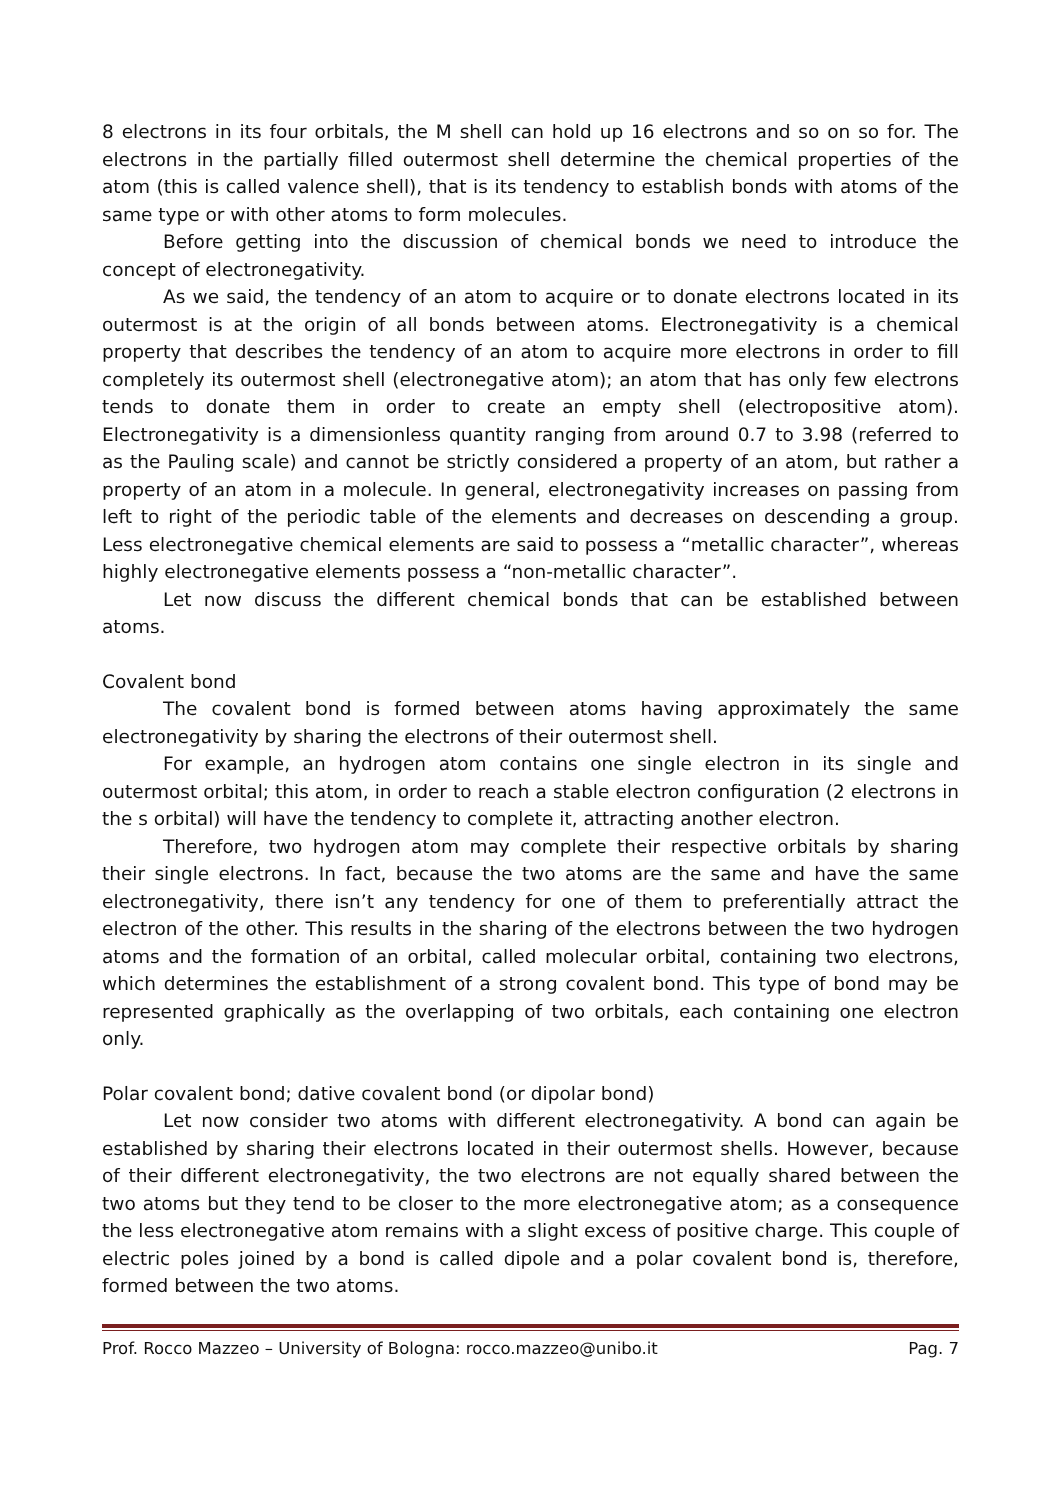8 electrons in its four orbitals, the M shell can hold up 16 electrons and so on so for. The electrons in the partially filled outermost shell determine the chemical properties of the atom (this is called valence shell), that is its tendency to establish bonds with atoms of the same type or with other atoms to form molecules.
Before getting into the discussion of chemical bonds we need to introduce the concept of electronegativity.
As we said, the tendency of an atom to acquire or to donate electrons located in its outermost is at the origin of all bonds between atoms. Electronegativity is a chemical property that describes the tendency of an atom to acquire more electrons in order to fill completely its outermost shell (electronegative atom); an atom that has only few electrons tends to donate them in order to create an empty shell (electropositive atom). Electronegativity is a dimensionless quantity ranging from around 0.7 to 3.98 (referred to as the Pauling scale) and cannot be strictly considered a property of an atom, but rather a property of an atom in a molecule. In general, electronegativity increases on passing from left to right of the periodic table of the elements and decreases on descending a group. Less electronegative chemical elements are said to possess a “metallic character”, whereas highly electronegative elements possess a “non-metallic character”.
Let now discuss the different chemical bonds that can be established between atoms.
Covalent bond
The covalent bond is formed between atoms having approximately the same electronegativity by sharing the electrons of their outermost shell.
For example, an hydrogen atom contains one single electron in its single and outermost orbital; this atom, in order to reach a stable electron configuration (2 electrons in the s orbital) will have the tendency to complete it, attracting another electron.
Therefore, two hydrogen atom may complete their respective orbitals by sharing their single electrons. In fact, because the two atoms are the same and have the same electronegativity, there isn’t any tendency for one of them to preferentially attract the electron of the other. This results in the sharing of the electrons between the two hydrogen atoms and the formation of an orbital, called molecular orbital, containing two electrons, which determines the establishment of a strong covalent bond. This type of bond may be represented graphically as the overlapping of two orbitals, each containing one electron only.
Polar covalent bond; dative covalent bond (or dipolar bond)
Let now consider two atoms with different electronegativity. A bond can again be established by sharing their electrons located in their outermost shells. However, because of their different electronegativity, the two electrons are not equally shared between the two atoms but they tend to be closer to the more electronegative atom; as a consequence the less electronegative atom remains with a slight excess of positive charge. This couple of electric poles joined by a bond is called dipole and a polar covalent bond is, therefore, formed between the two atoms.
Prof. Rocco Mazzeo – University of Bologna: rocco.mazzeo@unibo.it Pag. 7